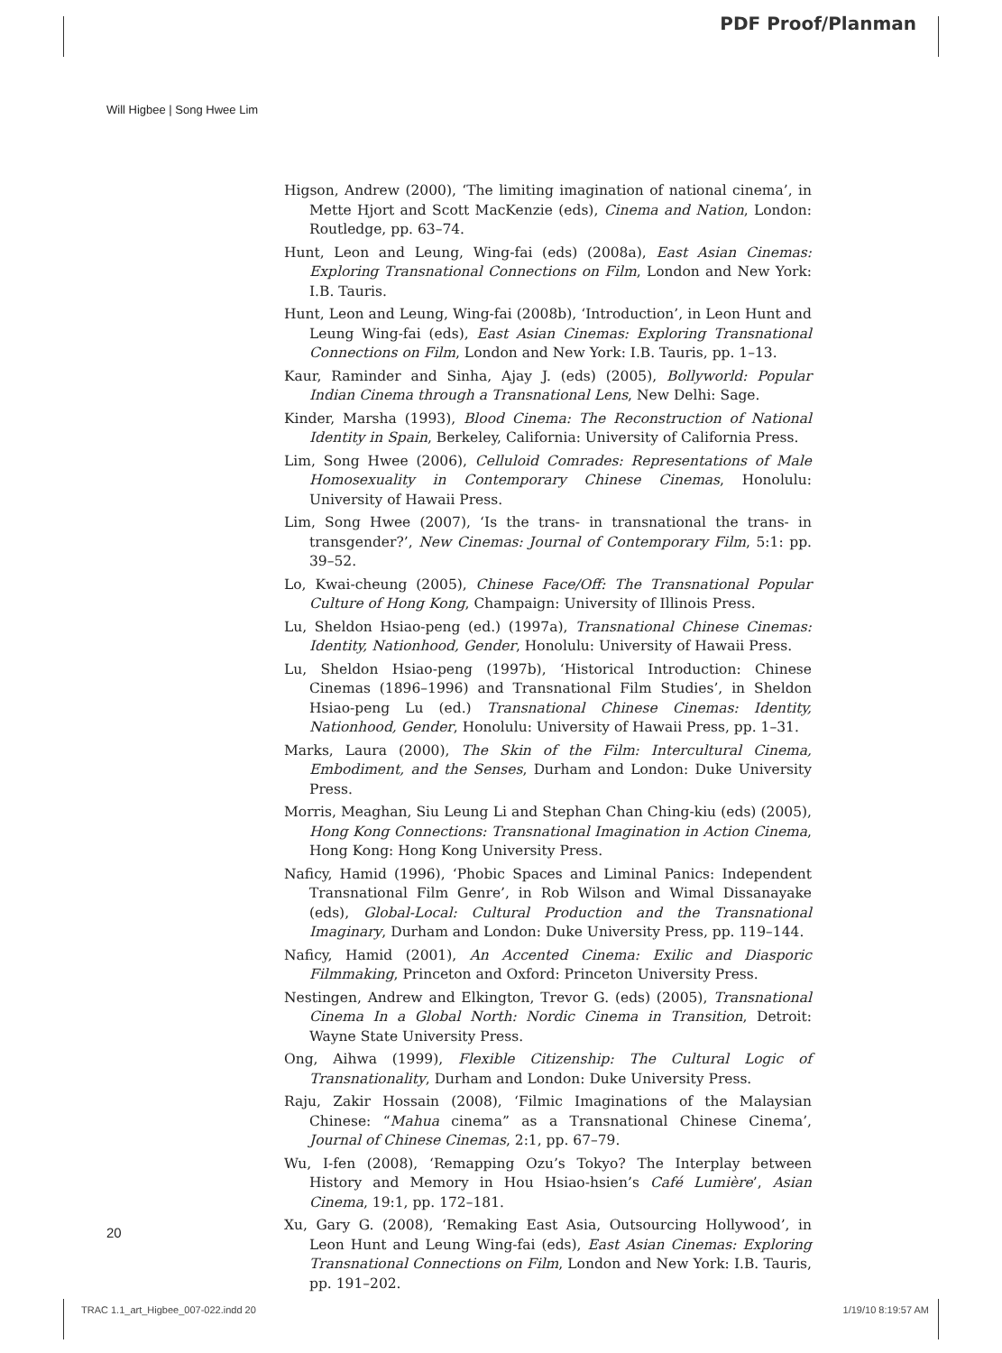PDF Proof/Planman
Will Higbee | Song Hwee Lim
Higson, Andrew (2000), ‘The limiting imagination of national cinema’, in Mette Hjort and Scott MacKenzie (eds), Cinema and Nation, London: Routledge, pp. 63–74.
Hunt, Leon and Leung, Wing-fai (eds) (2008a), East Asian Cinemas: Exploring Transnational Connections on Film, London and New York: I.B. Tauris.
Hunt, Leon and Leung, Wing-fai (2008b), ‘Introduction’, in Leon Hunt and Leung Wing-fai (eds), East Asian Cinemas: Exploring Transnational Connections on Film, London and New York: I.B. Tauris, pp. 1–13.
Kaur, Raminder and Sinha, Ajay J. (eds) (2005), Bollyworld: Popular Indian Cinema through a Transnational Lens, New Delhi: Sage.
Kinder, Marsha (1993), Blood Cinema: The Reconstruction of National Identity in Spain, Berkeley, California: University of California Press.
Lim, Song Hwee (2006), Celluloid Comrades: Representations of Male Homosexuality in Contemporary Chinese Cinemas, Honolulu: University of Hawaii Press.
Lim, Song Hwee (2007), ‘Is the trans- in transnational the trans- in transgender?’, New Cinemas: Journal of Contemporary Film, 5:1: pp. 39–52.
Lo, Kwai-cheung (2005), Chinese Face/Off: The Transnational Popular Culture of Hong Kong, Champaign: University of Illinois Press.
Lu, Sheldon Hsiao-peng (ed.) (1997a), Transnational Chinese Cinemas: Identity, Nationhood, Gender, Honolulu: University of Hawaii Press.
Lu, Sheldon Hsiao-peng (1997b), ‘Historical Introduction: Chinese Cinemas (1896–1996) and Transnational Film Studies’, in Sheldon Hsiao-peng Lu (ed.) Transnational Chinese Cinemas: Identity, Nationhood, Gender, Honolulu: University of Hawaii Press, pp. 1–31.
Marks, Laura (2000), The Skin of the Film: Intercultural Cinema, Embodiment, and the Senses, Durham and London: Duke University Press.
Morris, Meaghan, Siu Leung Li and Stephan Chan Ching-kiu (eds) (2005), Hong Kong Connections: Transnational Imagination in Action Cinema, Hong Kong: Hong Kong University Press.
Naficy, Hamid (1996), ‘Phobic Spaces and Liminal Panics: Independent Transnational Film Genre’, in Rob Wilson and Wimal Dissanayake (eds), Global-Local: Cultural Production and the Transnational Imaginary, Durham and London: Duke University Press, pp. 119–144.
Naficy, Hamid (2001), An Accented Cinema: Exilic and Diasporic Filmmaking, Princeton and Oxford: Princeton University Press.
Nestingen, Andrew and Elkington, Trevor G. (eds) (2005), Transnational Cinema In a Global North: Nordic Cinema in Transition, Detroit: Wayne State University Press.
Ong, Aihwa (1999), Flexible Citizenship: The Cultural Logic of Transnationality, Durham and London: Duke University Press.
Raju, Zakir Hossain (2008), ‘Filmic Imaginations of the Malaysian Chinese: “Mahua cinema” as a Transnational Chinese Cinema’, Journal of Chinese Cinemas, 2:1, pp. 67–79.
Wu, I-fen (2008), ‘Remapping Ozu’s Tokyo? The Interplay between History and Memory in Hou Hsiao-hsien’s Café Lumière’, Asian Cinema, 19:1, pp. 172–181.
Xu, Gary G. (2008), ‘Remaking East Asia, Outsourcing Hollywood’, in Leon Hunt and Leung Wing-fai (eds), East Asian Cinemas: Exploring Transnational Connections on Film, London and New York: I.B. Tauris, pp. 191–202.
20
TRAC 1.1_art_Higbee_007-022.indd 20 1/19/10 8:19:57 AM